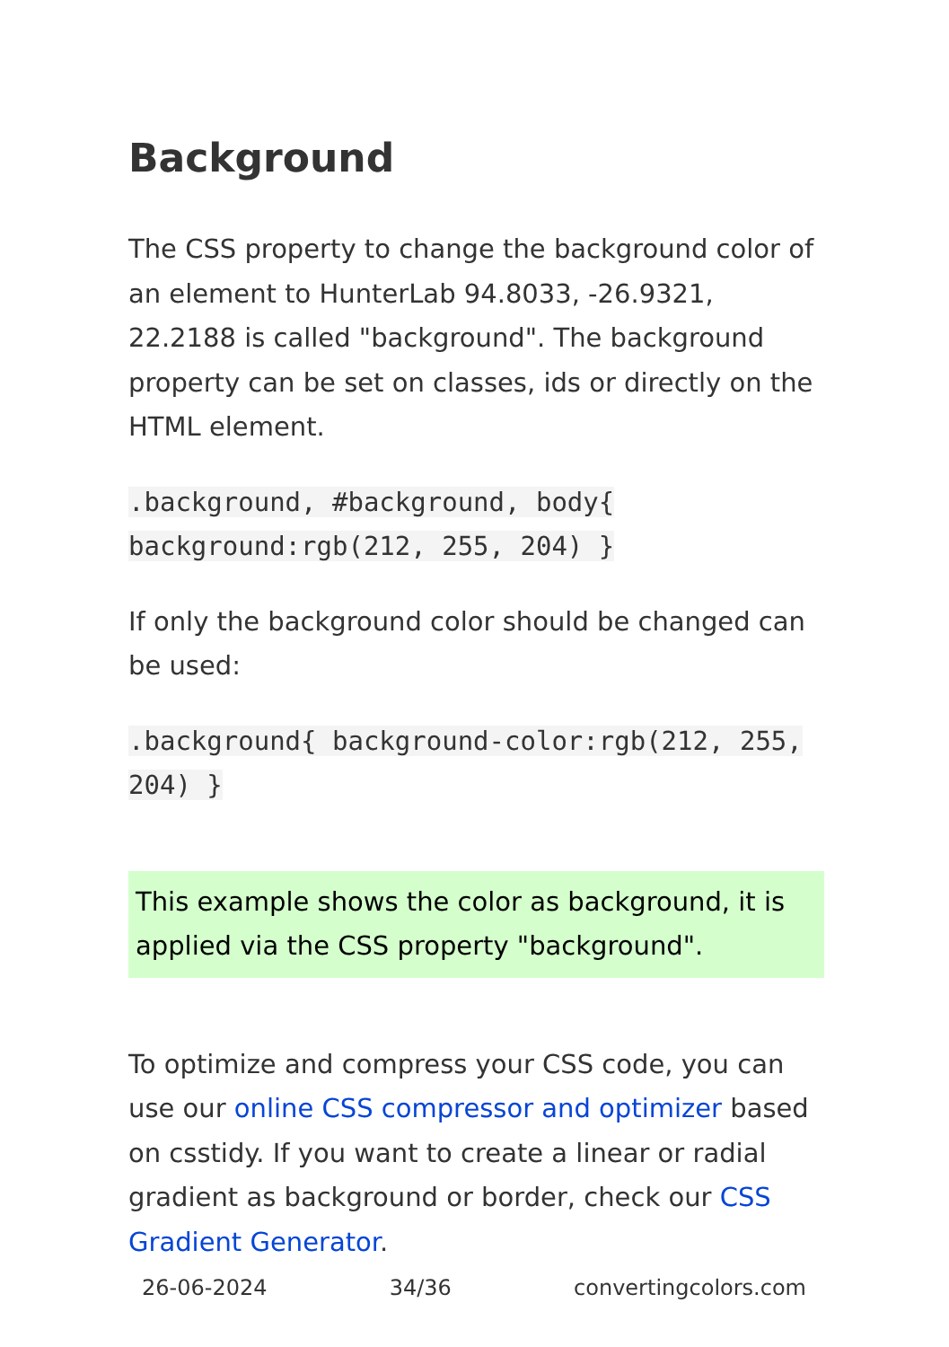Background
The CSS property to change the background color of an element to HunterLab 94.8033, -26.9321, 22.2188 is called "background". The background property can be set on classes, ids or directly on the HTML element.
.background, #background, body{ background:rgb(212, 255, 204) }
If only the background color should be changed can be used:
.background{ background-color:rgb(212, 255, 204) }
This example shows the color as background, it is applied via the CSS property "background".
To optimize and compress your CSS code, you can use our online CSS compressor and optimizer based on csstidy. If you want to create a linear or radial gradient as background or border, check our CSS Gradient Generator.
26-06-2024 34/36 convertingcolors.com